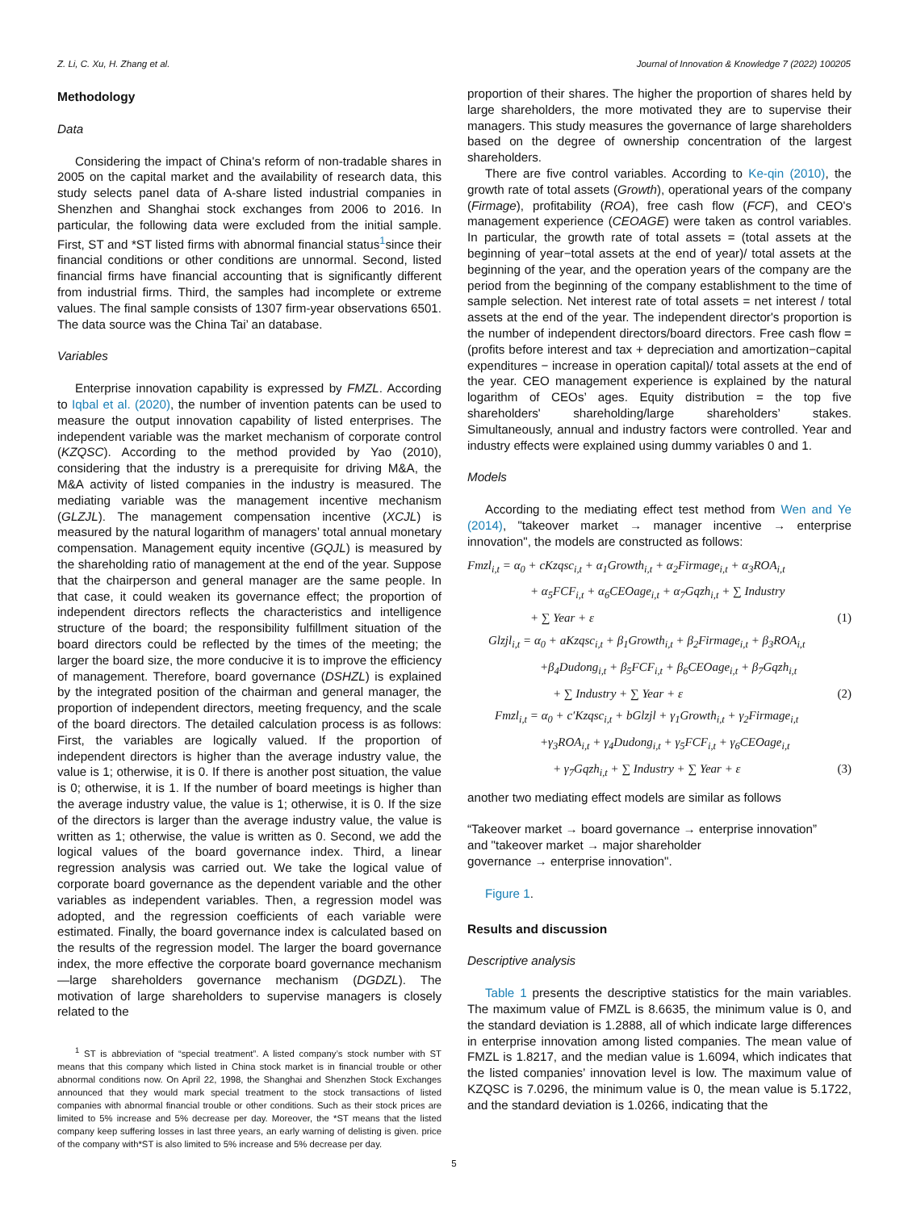Z. Li, C. Xu, H. Zhang et al. Journal of Innovation & Knowledge 7 (2022) 100205
Methodology
Data
Considering the impact of China's reform of non-tradable shares in 2005 on the capital market and the availability of research data, this study selects panel data of A-share listed industrial companies in Shenzhen and Shanghai stock exchanges from 2006 to 2016. In particular, the following data were excluded from the initial sample. First, ST and *ST listed firms with abnormal financial status<sup>1</sup>since their financial conditions or other conditions are unnormal. Second, listed financial firms have financial accounting that is significantly different from industrial firms. Third, the samples had incomplete or extreme values. The final sample consists of 1307 firm-year observations 6501. The data source was the China Tai’ an database.
Variables
Enterprise innovation capability is expressed by FMZL. According to Iqbal et al. (2020), the number of invention patents can be used to measure the output innovation capability of listed enterprises. The independent variable was the market mechanism of corporate control (KZQSC). According to the method provided by Yao (2010), considering that the industry is a prerequisite for driving M&A, the M&A activity of listed companies in the industry is measured. The mediating variable was the management incentive mechanism (GLZJL). The management compensation incentive (XCJL) is measured by the natural logarithm of managers’ total annual monetary compensation. Management equity incentive (GQJL) is measured by the shareholding ratio of management at the end of the year. Suppose that the chairperson and general manager are the same people. In that case, it could weaken its governance effect; the proportion of independent directors reflects the characteristics and intelligence structure of the board; the responsibility fulfillment situation of the board directors could be reflected by the times of the meeting; the larger the board size, the more conducive it is to improve the efficiency of management. Therefore, board governance (DSHZL) is explained by the integrated position of the chairman and general manager, the proportion of independent directors, meeting frequency, and the scale of the board directors. The detailed calculation process is as follows: First, the variables are logically valued. If the proportion of independent directors is higher than the average industry value, the value is 1; otherwise, it is 0. If there is another post situation, the value is 0; otherwise, it is 1. If the number of board meetings is higher than the average industry value, the value is 1; otherwise, it is 0. If the size of the directors is larger than the average industry value, the value is written as 1; otherwise, the value is written as 0. Second, we add the logical values of the board governance index. Third, a linear regression analysis was carried out. We take the logical value of corporate board governance as the dependent variable and the other variables as independent variables. Then, a regression model was adopted, and the regression coefficients of each variable were estimated. Finally, the board governance index is calculated based on the results of the regression model. The larger the board governance index, the more effective the corporate board governance mechanism—large shareholders governance mechanism (DGDZL). The motivation of large shareholders to supervise managers is closely related to the
<sup>1</sup> ST is abbreviation of “special treatment”. A listed company’s stock number with ST means that this company which listed in China stock market is in financial trouble or other abnormal conditions now. On April 22, 1998, the Shanghai and Shenzhen Stock Exchanges announced that they would mark special treatment to the stock transactions of listed companies with abnormal financial trouble or other conditions. Such as their stock prices are limited to 5% increase and 5% decrease per day. Moreover, the *ST means that the listed company keep suffering losses in last three years, an early warning of delisting is given. price of the company with*ST is also limited to 5% increase and 5% decrease per day.
proportion of their shares. The higher the proportion of shares held by large shareholders, the more motivated they are to supervise their managers. This study measures the governance of large shareholders based on the degree of ownership concentration of the largest shareholders.
There are five control variables. According to Ke-qin (2010), the growth rate of total assets (Growth), operational years of the company (Firmage), profitability (ROA), free cash flow (FCF), and CEO's management experience (CEOAGE) were taken as control variables. In particular, the growth rate of total assets = (total assets at the beginning of year−total assets at the end of year)/ total assets at the beginning of the year, and the operation years of the company are the period from the beginning of the company establishment to the time of sample selection. Net interest rate of total assets = net interest / total assets at the end of the year. The independent director's proportion is the number of independent directors/board directors. Free cash flow = (profits before interest and tax + depreciation and amortization−capital expenditures − increase in operation capital)/ total assets at the end of the year. CEO management experience is explained by the natural logarithm of CEOs’ ages. Equity distribution = the top five shareholders' shareholding/large shareholders’ stakes. Simultaneously, annual and industry factors were controlled. Year and industry effects were explained using dummy variables 0 and 1.
Models
According to the mediating effect test method from Wen and Ye (2014), "takeover market → manager incentive → enterprise innovation", the models are constructed as follows:
Fmzl<sub>i,t</sub> = α<sub>0</sub> + cKzqsc<sub>i,t</sub> + α<sub>1</sub>Growth<sub>i,t</sub> + α<sub>2</sub>Firmage<sub>i,t</sub> + α<sub>3</sub>ROA<sub>i,t</sub>
+ α<sub>5</sub>FCF<sub>i,t</sub> + α<sub>6</sub>CEOage<sub>i,t</sub> + α<sub>7</sub>Gqzh<sub>i,t</sub> + ∑ Industry
+ ∑ Year + ε (1)
Glzjl<sub>i,t</sub> = α<sub>0</sub> + aKzqsc<sub>i,t</sub> + β<sub>1</sub>Growth<sub>i,t</sub> + β<sub>2</sub>Firmage<sub>i,t</sub> + β<sub>3</sub>ROA<sub>i,t</sub>
+β<sub>4</sub>Dudong<sub>i,t</sub> + β<sub>5</sub>FCF<sub>i,t</sub> + β<sub>6</sub>CEOage<sub>i,t</sub> + β<sub>7</sub>Gqzh<sub>i,t</sub>
+ ∑ Industry + ∑ Year + ε (2)
Fmzl<sub>i,t</sub> = α<sub>0</sub> + c′Kzqsc<sub>i,t</sub> + bGlzjl + γ<sub>1</sub>Growth<sub>i,t</sub> + γ<sub>2</sub>Firmage<sub>i,t</sub>
+γ<sub>3</sub>ROA<sub>i,t</sub> + γ<sub>4</sub>Dudong<sub>i,t</sub> + γ<sub>5</sub>FCF<sub>i,t</sub> + γ<sub>6</sub>CEOage<sub>i,t</sub>
+ γ<sub>7</sub>Gqzh<sub>i,t</sub> + ∑ Industry + ∑ Year + ε (3)
another two mediating effect models are similar as follows
“Takeover market → board governance → enterprise innovation”
and "takeover market → major shareholder
governance → enterprise innovation".
Figure 1.
Results and discussion
Descriptive analysis
Table 1 presents the descriptive statistics for the main variables. The maximum value of FMZL is 8.6635, the minimum value is 0, and the standard deviation is 1.2888, all of which indicate large differences in enterprise innovation among listed companies. The mean value of FMZL is 1.8217, and the median value is 1.6094, which indicates that the listed companies’ innovation level is low. The maximum value of KZQSC is 7.0296, the minimum value is 0, the mean value is 5.1722, and the standard deviation is 1.0266, indicating that the
5